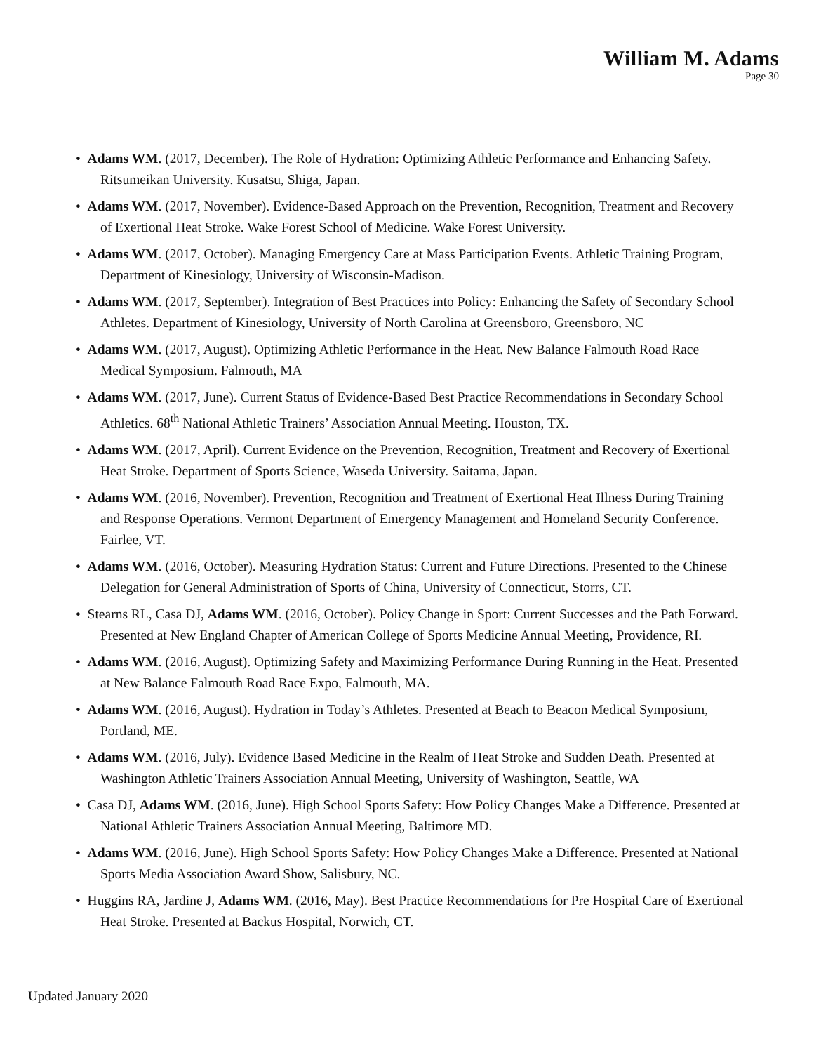William M. Adams
Page 30
• Adams WM. (2017, December). The Role of Hydration: Optimizing Athletic Performance and Enhancing Safety. Ritsumeikan University. Kusatsu, Shiga, Japan.
• Adams WM. (2017, November). Evidence-Based Approach on the Prevention, Recognition, Treatment and Recovery of Exertional Heat Stroke. Wake Forest School of Medicine. Wake Forest University.
• Adams WM. (2017, October). Managing Emergency Care at Mass Participation Events. Athletic Training Program, Department of Kinesiology, University of Wisconsin-Madison.
• Adams WM. (2017, September). Integration of Best Practices into Policy: Enhancing the Safety of Secondary School Athletes. Department of Kinesiology, University of North Carolina at Greensboro, Greensboro, NC
• Adams WM. (2017, August). Optimizing Athletic Performance in the Heat. New Balance Falmouth Road Race Medical Symposium. Falmouth, MA
• Adams WM. (2017, June). Current Status of Evidence-Based Best Practice Recommendations in Secondary School Athletics. 68<sup>th</sup> National Athletic Trainers’ Association Annual Meeting. Houston, TX.
• Adams WM. (2017, April). Current Evidence on the Prevention, Recognition, Treatment and Recovery of Exertional Heat Stroke. Department of Sports Science, Waseda University. Saitama, Japan.
• Adams WM. (2016, November). Prevention, Recognition and Treatment of Exertional Heat Illness During Training and Response Operations. Vermont Department of Emergency Management and Homeland Security Conference. Fairlee, VT.
• Adams WM. (2016, October). Measuring Hydration Status: Current and Future Directions. Presented to the Chinese Delegation for General Administration of Sports of China, University of Connecticut, Storrs, CT.
• Stearns RL, Casa DJ, Adams WM. (2016, October). Policy Change in Sport: Current Successes and the Path Forward. Presented at New England Chapter of American College of Sports Medicine Annual Meeting, Providence, RI.
• Adams WM. (2016, August). Optimizing Safety and Maximizing Performance During Running in the Heat. Presented at New Balance Falmouth Road Race Expo, Falmouth, MA.
• Adams WM. (2016, August). Hydration in Today’s Athletes. Presented at Beach to Beacon Medical Symposium, Portland, ME.
• Adams WM. (2016, July). Evidence Based Medicine in the Realm of Heat Stroke and Sudden Death. Presented at Washington Athletic Trainers Association Annual Meeting, University of Washington, Seattle, WA
• Casa DJ, Adams WM. (2016, June). High School Sports Safety: How Policy Changes Make a Difference. Presented at National Athletic Trainers Association Annual Meeting, Baltimore MD.
• Adams WM. (2016, June). High School Sports Safety: How Policy Changes Make a Difference. Presented at National Sports Media Association Award Show, Salisbury, NC.
• Huggins RA, Jardine J, Adams WM. (2016, May). Best Practice Recommendations for Pre Hospital Care of Exertional Heat Stroke. Presented at Backus Hospital, Norwich, CT.
Updated January 2020